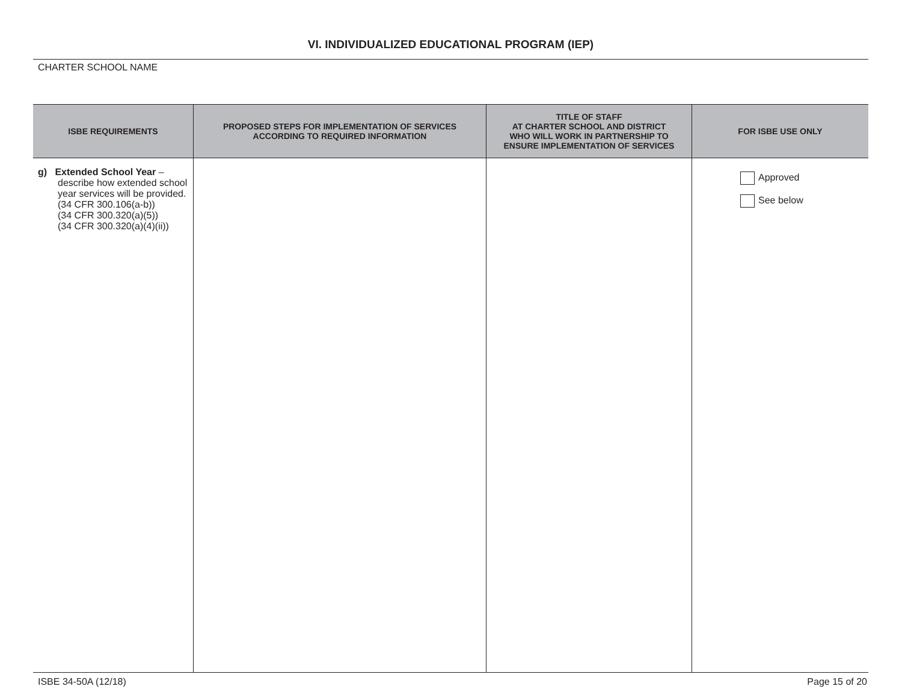VI. INDIVIDUALIZED EDUCATIONAL PROGRAM (IEP)
CHARTER SCHOOL NAME
| ISBE REQUIREMENTS | PROPOSED STEPS FOR IMPLEMENTATION OF SERVICES ACCORDING TO REQUIRED INFORMATION | TITLE OF STAFF AT CHARTER SCHOOL AND DISTRICT WHO WILL WORK IN PARTNERSHIP TO ENSURE IMPLEMENTATION OF SERVICES | FOR ISBE USE ONLY |
| --- | --- | --- | --- |
| g) Extended School Year – describe how extended school year services will be provided. (34 CFR 300.106(a-b)) (34 CFR 300.320(a)(5)) (34 CFR 300.320(a)(4)(ii)) | | | Approved See below |
ISBE 34-50A (12/18) Page 15 of 20